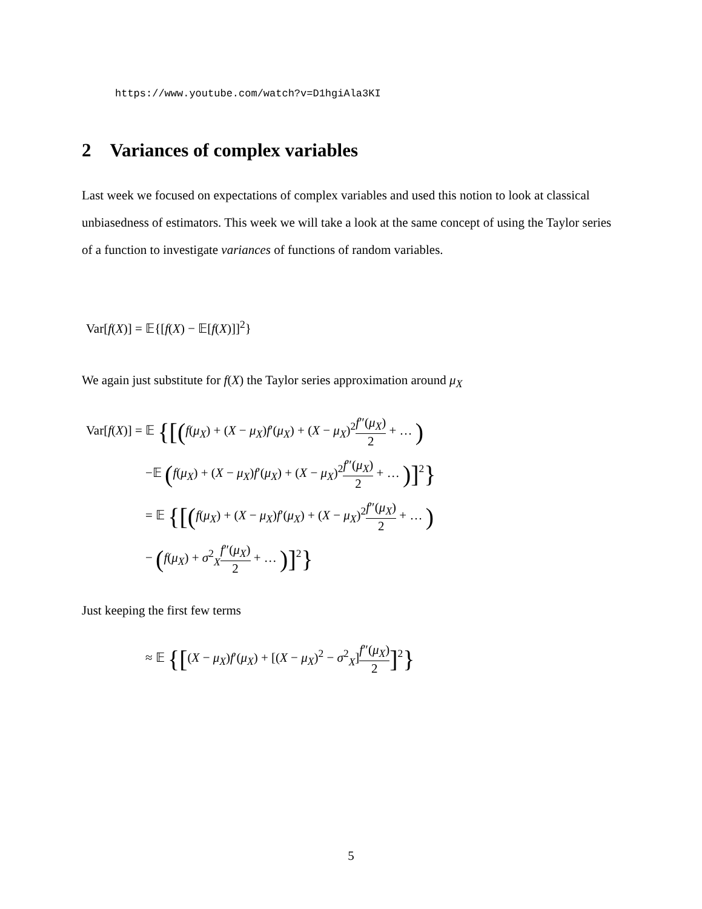https://www.youtube.com/watch?v=D1hgiAla3KI
2 Variances of complex variables
Last week we focused on expectations of complex variables and used this notion to look at classical unbiasedness of estimators. This week we will take a look at the same concept of using the Taylor series of a function to investigate variances of functions of random variables.
Var[f(X)] = 𝔼{[f(X) − 𝔼[f(X)]]<sup>2</sup>}
We again just substitute for f(X) the Taylor series approximation around μ<sub>X</sub>
Var[f(X)] = 𝔼 {[(f(μ<sub>X</sub>) + (X − μ<sub>X</sub>)f′(μ<sub>X</sub>) + (X − μ<sub>X</sub>)<sup>2</sup>f″(μ<sub>X</sub>) 2 + … )
−𝔼 (f(μ<sub>X</sub>) + (X − μ<sub>X</sub>)f′(μ<sub>X</sub>) + (X − μ<sub>X</sub>)<sup>2</sup>f″(μ<sub>X</sub>) 2 + … )]<sup>2</sup>}
= 𝔼 {[(f(μ<sub>X</sub>) + (X − μ<sub>X</sub>)f′(μ<sub>X</sub>) + (X − μ<sub>X</sub>)<sup>2</sup>f″(μ<sub>X</sub>) 2 + … )
− (f(μ<sub>X</sub>) + σ<sup>2</sup><sub>X</sub>f″(μ<sub>X</sub>) 2 + … )]<sup>2</sup>}
Just keeping the first few terms
≈ 𝔼 {[(X − μ<sub>X</sub>)f′(μ<sub>X</sub>) + [(X − μ<sub>X</sub>)<sup>2</sup> − σ<sup>2</sup><sub>X</sub>]f″(μ<sub>X</sub>) 2]<sup>2</sup>}
5